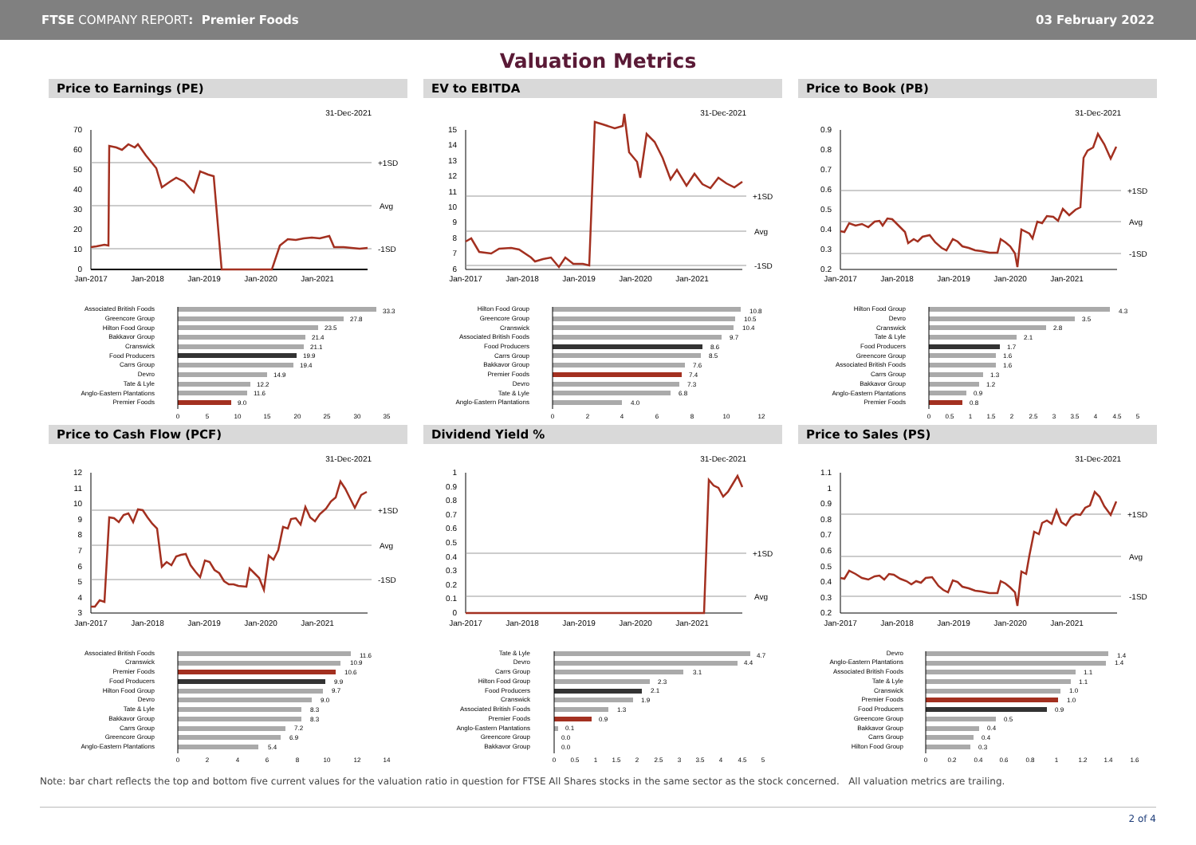FTSE COMPANY REPORT: Premier Foods
03 February 2022
Valuation Metrics
Price to Earnings (PE)
31-Dec-2021
70
60
50
40
30
20
10
0
+1SD
Avg
-1SD
Jan-2017
Jan-2018
Jan-2019
Jan-2020
Jan-2021
Associated British Foods
Greencore Group
Hilton Food Group
Bakkavor Group
Cranswick
Food Producers
Carrs Group
Devro
Tate & Lyle
Anglo-Eastern Plantations
Premier Foods
33.3
27.8
23.5
21.4
21.1
19.9
19.4
14.9
12.2
11.6
9.0
0
5
10
15
20
25
30
35
EV to EBITDA
31-Dec-2021
15
14
13
12
11
10
9
8
7
6
+1SD
Avg
-1SD
Jan-2017
Jan-2018
Jan-2019
Jan-2020
Jan-2021
Hilton Food Group
Greencore Group
Cranswick
Associated British Foods
Food Producers
Carrs Group
Bakkavor Group
Premier Foods
Devro
Tate & Lyle
Anglo-Eastern Plantations
10.8
10.5
10.4
9.7
8.6
8.5
7.6
7.4
7.3
6.8
4.0
0
2
4
6
8
10
12
Price to Book (PB)
31-Dec-2021
0.9
0.8
0.7
0.6
0.5
0.4
0.3
0.2
+1SD
Avg
-1SD
Jan-2017
Jan-2018
Jan-2019
Jan-2020
Jan-2021
Hilton Food Group
Devro
Cranswick
Tate & Lyle
Food Producers
Greencore Group
Associated British Foods
Carrs Group
Bakkavor Group
Anglo-Eastern Plantations
Premier Foods
4.3
3.5
2.8
2.1
1.7
1.6
1.6
1.3
1.2
0.9
0.8
0
0.5
1
1.5
2
2.5
3
3.5
4
4.5
5
Price to Cash Flow (PCF)
31-Dec-2021
12
11
10
9
8
7
6
5
4
3
+1SD
Avg
-1SD
Jan-2017
Jan-2018
Jan-2019
Jan-2020
Jan-2021
Associated British Foods
Cranswick
Premier Foods
Food Producers
Hilton Food Group
Devro
Tate & Lyle
Bakkavor Group
Carrs Group
Greencore Group
Anglo-Eastern Plantations
11.6
10.9
10.6
9.9
9.7
9.0
8.3
8.3
7.2
6.9
5.4
0
2
4
6
8
10
12
14
Dividend Yield %
31-Dec-2021
1
0.9
0.8
0.7
0.6
0.5
0.4
0.3
0.2
0.1
0
+1SD
Avg
Jan-2017
Jan-2018
Jan-2019
Jan-2020
Jan-2021
Tate & Lyle
Devro
Carrs Group
Hilton Food Group
Food Producers
Cranswick
Associated British Foods
Premier Foods
Anglo-Eastern Plantations
Greencore Group
Bakkavor Group
4.7
4.4
3.1
2.3
2.1
1.9
1.3
0.9
0.1
0.0
0.0
0
0.5
1
1.5
2
2.5
3
3.5
4
4.5
5
Price to Sales (PS)
31-Dec-2021
1.1
1
0.9
0.8
0.7
0.6
0.5
0.4
0.3
0.2
+1SD
Avg
-1SD
Jan-2017
Jan-2018
Jan-2019
Jan-2020
Jan-2021
Devro
Anglo-Eastern Plantations
Associated British Foods
Tate & Lyle
Cranswick
Premier Foods
Food Producers
Greencore Group
Bakkavor Group
Carrs Group
Hilton Food Group
1.4
1.4
1.1
1.1
1.0
1.0
0.9
0.5
0.4
0.4
0.3
0
0.2
0.4
0.6
0.8
1
1.2
1.4
1.6
Note: bar chart reflects the top and bottom five current values for the valuation ratio in question for FTSE All Shares stocks in the same sector as the stock concerned. All valuation metrics are trailing.
2 of 4